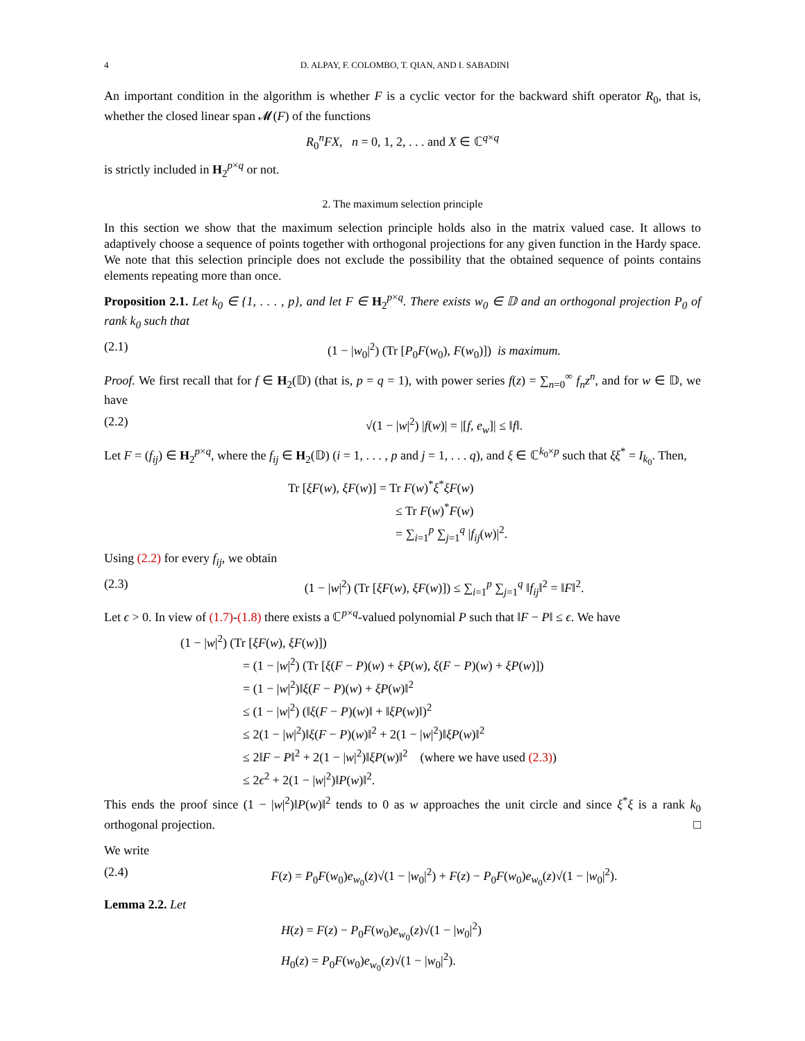4 D. ALPAY, F. COLOMBO, T. QIAN, AND I. SABADINI
An important condition in the algorithm is whether F is a cyclic vector for the backward shift operator R<sub>0</sub>, that is, whether the closed linear span 𝓜(F) of the functions
R<sub>0</sub><sup>n</sup>FX, n = 0, 1, 2, . . . and X ∈ ℂ<sup>q×q</sup>
is strictly included in H<sub>2</sub><sup>p×q</sup> or not.
2. The maximum selection principle
In this section we show that the maximum selection principle holds also in the matrix valued case. It allows to adaptively choose a sequence of points together with orthogonal projections for any given function in the Hardy space. We note that this selection principle does not exclude the possibility that the obtained sequence of points contains elements repeating more than once.
Proposition 2.1. Let k<sub>0</sub> ∈ {1, . . . , p}, and let F ∈ H<sub>2</sub><sup>p×q</sup>. There exists w<sub>0</sub> ∈ 𝔻 and an orthogonal projection P<sub>0</sub> of rank k<sub>0</sub> such that
(2.1) (1 − |w<sub>0</sub>|<sup>2</sup>) (Tr [P<sub>0</sub>F(w<sub>0</sub>), F(w<sub>0</sub>)]) is maximum.
Proof. We first recall that for f ∈ H<sub>2</sub>(𝔻) (that is, p = q = 1), with power series f(z) = ∑<sub>n=0</sub><sup>∞</sup> f<sub>n</sub>z<sup>n</sup>, and for w ∈ 𝔻, we have
(2.2) √(1 − |w|<sup>2</sup>) |f(w)| = |[f, e<sub>w</sub>]| ≤ ‖f‖.
Let F = (f<sub>ij</sub>) ∈ H<sub>2</sub><sup>p×q</sup>, where the f<sub>ij</sub> ∈ H<sub>2</sub>(𝔻) (i = 1, . . . , p and j = 1, . . . q), and ξ ∈ ℂ<sup>k<sub>0</sub>×p</sup> such that ξξ<sup>*</sup> = I<sub>k<sub>0</sub></sub>. Then,
Tr [ξF(w), ξF(w)] = Tr F(w)<sup>*</sup>ξ<sup>*</sup>ξF(w)
≤ Tr F(w)<sup>*</sup>F(w)
= ∑<sub>i=1</sub><sup>p</sup> ∑<sub>j=1</sub><sup>q</sup> |f<sub>ij</sub>(w)|<sup>2</sup>.
Using (2.2) for every f<sub>ij</sub>, we obtain
(2.3) (1 − |w|<sup>2</sup>) (Tr [ξF(w), ξF(w)]) ≤ ∑<sub>i=1</sub><sup>p</sup> ∑<sub>j=1</sub><sup>q</sup> ‖f<sub>ij</sub>‖<sup>2</sup> = ‖F‖<sup>2</sup>.
Let ϵ > 0. In view of (1.7)-(1.8) there exists a ℂ<sup>p×q</sup>-valued polynomial P such that ‖F − P‖ ≤ ϵ. We have
(1 − |w|<sup>2</sup>) (Tr [ξF(w), ξF(w)])
= (1 − |w|<sup>2</sup>) (Tr [ξ(F − P)(w) + ξP(w), ξ(F − P)(w) + ξP(w)])
= (1 − |w|<sup>2</sup>)‖ξ(F − P)(w) + ξP(w)‖<sup>2</sup>
≤ (1 − |w|<sup>2</sup>) (‖ξ(F − P)(w)‖ + ‖ξP(w)‖)<sup>2</sup>
≤ 2(1 − |w|<sup>2</sup>)‖ξ(F − P)(w)‖<sup>2</sup> + 2(1 − |w|<sup>2</sup>)‖ξP(w)‖<sup>2</sup>
≤ 2‖F − P‖<sup>2</sup> + 2(1 − |w|<sup>2</sup>)‖ξP(w)‖<sup>2</sup> (where we have used (2.3))
≤ 2ϵ<sup>2</sup> + 2(1 − |w|<sup>2</sup>)‖P(w)‖<sup>2</sup>.
This ends the proof since (1 − |w|<sup>2</sup>)‖P(w)‖<sup>2</sup> tends to 0 as w approaches the unit circle and since ξ<sup>*</sup>ξ is a rank k<sub>0</sub> orthogonal projection. □
We write
(2.4) F(z) = P<sub>0</sub>F(w<sub>0</sub>)e<sub>w<sub>0</sub></sub>(z)√(1 − |w<sub>0</sub>|<sup>2</sup>) + F(z) − P<sub>0</sub>F(w<sub>0</sub>)e<sub>w<sub>0</sub></sub>(z)√(1 − |w<sub>0</sub>|<sup>2</sup>).
Lemma 2.2. Let
H(z) = F(z) − P<sub>0</sub>F(w<sub>0</sub>)e<sub>w<sub>0</sub></sub>(z)√(1 − |w<sub>0</sub>|<sup>2</sup>)
H<sub>0</sub>(z) = P<sub>0</sub>F(w<sub>0</sub>)e<sub>w<sub>0</sub></sub>(z)√(1 − |w<sub>0</sub>|<sup>2</sup>).